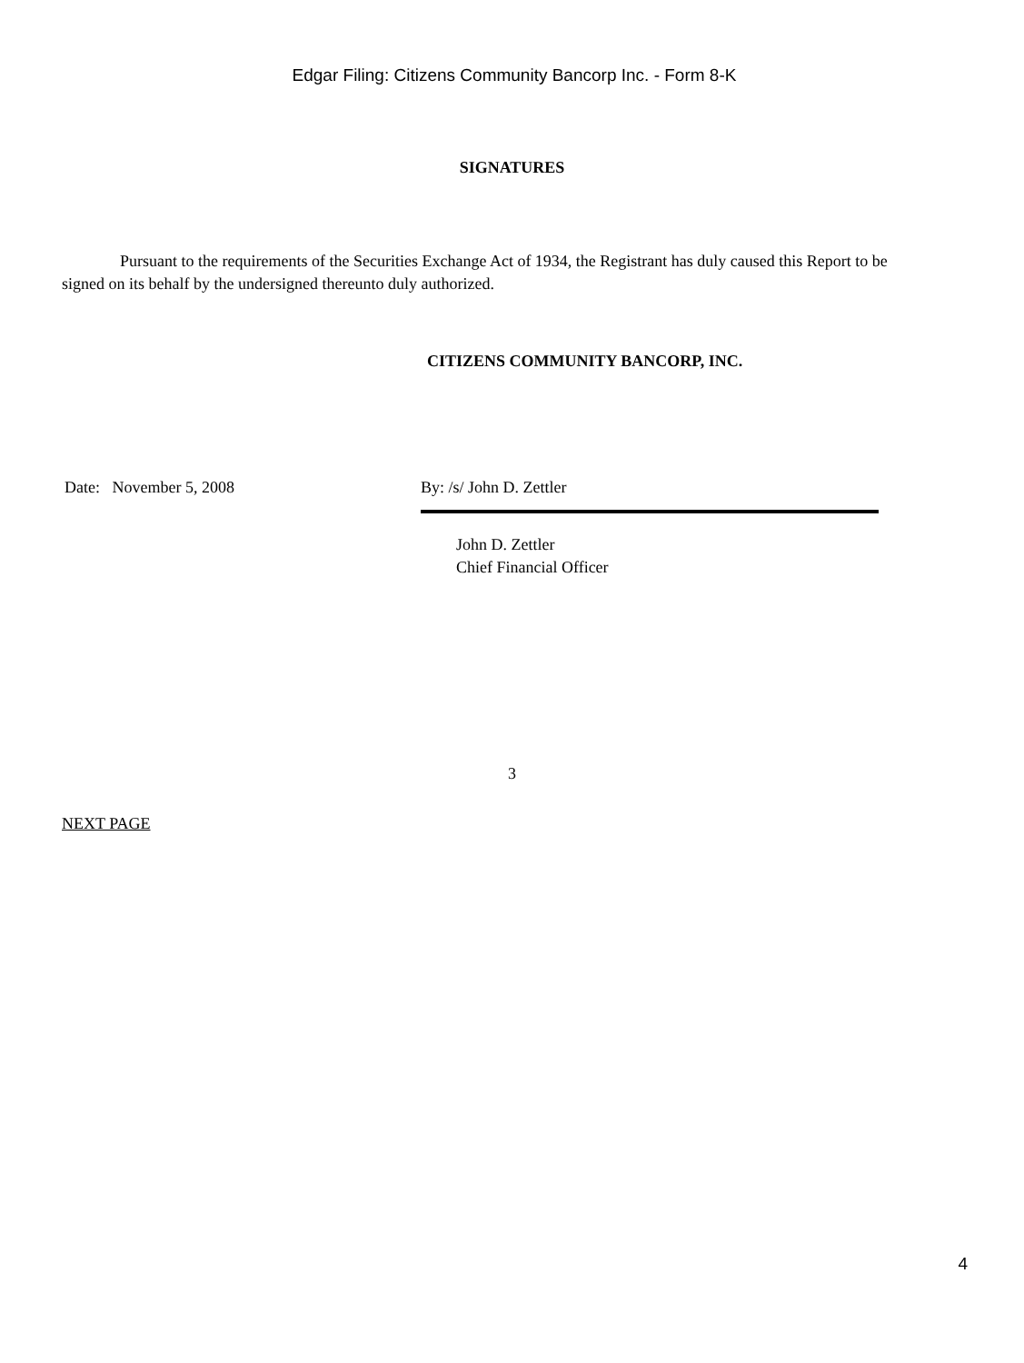Edgar Filing: Citizens Community Bancorp Inc. - Form 8-K
SIGNATURES
Pursuant to the requirements of the Securities Exchange Act of 1934, the Registrant has duly caused this Report to be signed on its behalf by the undersigned thereunto duly authorized.
CITIZENS COMMUNITY BANCORP, INC.
Date: November 5, 2008 By: /s/ John D. Zettler
John D. Zettler
Chief Financial Officer
3
NEXT PAGE
4